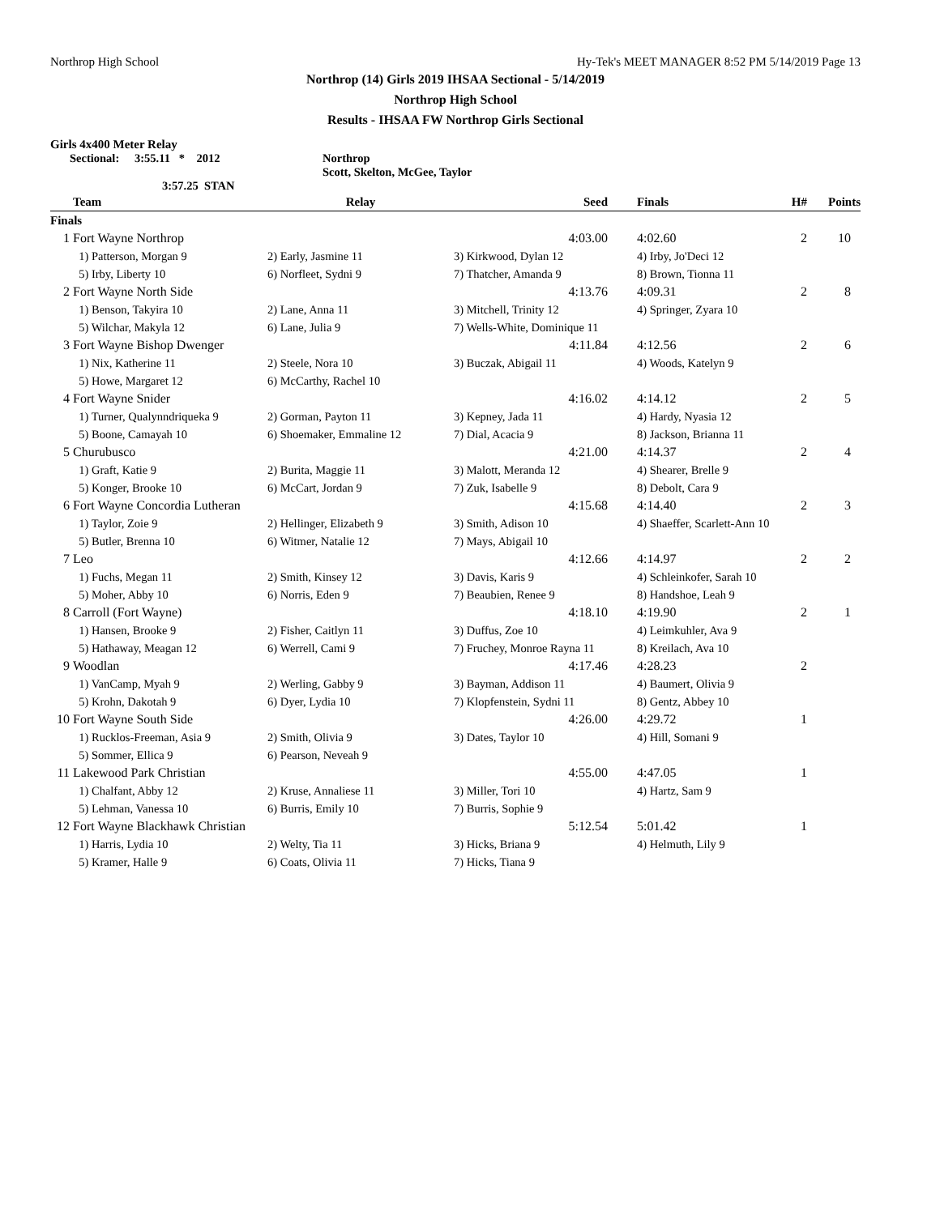Northrop High School Hy-Tek's MEET MANAGER 8:52 PM 5/14/2019 Page 13
Northrop (14) Girls 2019 IHSAA Sectional - 5/14/2019
Northrop High School
Results - IHSAA FW Northrop Girls Sectional
Girls 4x400 Meter Relay
Sectional: 3:55.11 * 2012 Northrop
Scott, Skelton, McGee, Taylor
3:57.25 STAN
| | Team | Relay | Seed | Finals | H# | Points |
| --- | --- | --- | --- | --- | --- | --- |
| Finals | | | | | | |
| 1 | Fort Wayne Northrop | | 4:03.00 | 4:02.60 | 2 | 10 |
| | 1) Patterson, Morgan 9 | 2) Early, Jasmine 11 | 3) Kirkwood, Dylan 12 | 4) Irby, Jo'Deci 12 | | |
| | 5) Irby, Liberty 10 | 6) Norfleet, Sydni 9 | 7) Thatcher, Amanda 9 | 8) Brown, Tionna 11 | | |
| 2 | Fort Wayne North Side | | 4:13.76 | 4:09.31 | 2 | 8 |
| | 1) Benson, Takyira 10 | 2) Lane, Anna 11 | 3) Mitchell, Trinity 12 | 4) Springer, Zyara 10 | | |
| | 5) Wilchar, Makyla 12 | 6) Lane, Julia 9 | 7) Wells-White, Dominique 11 | | | |
| 3 | Fort Wayne Bishop Dwenger | | 4:11.84 | 4:12.56 | 2 | 6 |
| | 1) Nix, Katherine 11 | 2) Steele, Nora 10 | 3) Buczak, Abigail 11 | 4) Woods, Katelyn 9 | | |
| | 5) Howe, Margaret 12 | 6) McCarthy, Rachel 10 | | | | |
| 4 | Fort Wayne Snider | | 4:16.02 | 4:14.12 | 2 | 5 |
| | 1) Turner, Qualynndriqueka 9 | 2) Gorman, Payton 11 | 3) Kepney, Jada 11 | 4) Hardy, Nyasia 12 | | |
| | 5) Boone, Camayah 10 | 6) Shoemaker, Emmaline 12 | 7) Dial, Acacia 9 | 8) Jackson, Brianna 11 | | |
| 5 | Churubusco | | 4:21.00 | 4:14.37 | 2 | 4 |
| | 1) Graft, Katie 9 | 2) Burita, Maggie 11 | 3) Malott, Meranda 12 | 4) Shearer, Brelle 9 | | |
| | 5) Konger, Brooke 10 | 6) McCart, Jordan 9 | 7) Zuk, Isabelle 9 | 8) Debolt, Cara 9 | | |
| 6 | Fort Wayne Concordia Lutheran | | 4:15.68 | 4:14.40 | 2 | 3 |
| | 1) Taylor, Zoie 9 | 2) Hellinger, Elizabeth 9 | 3) Smith, Adison 10 | 4) Shaeffer, Scarlett-Ann 10 | | |
| | 5) Butler, Brenna 10 | 6) Witmer, Natalie 12 | 7) Mays, Abigail 10 | | | |
| 7 | Leo | | 4:12.66 | 4:14.97 | 2 | 2 |
| | 1) Fuchs, Megan 11 | 2) Smith, Kinsey 12 | 3) Davis, Karis 9 | 4) Schleinkofer, Sarah 10 | | |
| | 5) Moher, Abby 10 | 6) Norris, Eden 9 | 7) Beaubien, Renee 9 | 8) Handshoe, Leah 9 | | |
| 8 | Carroll (Fort Wayne) | | 4:18.10 | 4:19.90 | 2 | 1 |
| | 1) Hansen, Brooke 9 | 2) Fisher, Caitlyn 11 | 3) Duffus, Zoe 10 | 4) Leimkuhler, Ava 9 | | |
| | 5) Hathaway, Meagan 12 | 6) Werrell, Cami 9 | 7) Fruchey, Monroe Rayna 11 | 8) Kreilach, Ava 10 | | |
| 9 | Woodlan | | 4:17.46 | 4:28.23 | 2 | |
| | 1) VanCamp, Myah 9 | 2) Werling, Gabby 9 | 3) Bayman, Addison 11 | 4) Baumert, Olivia 9 | | |
| | 5) Krohn, Dakotah 9 | 6) Dyer, Lydia 10 | 7) Klopfenstein, Sydni 11 | 8) Gentz, Abbey 10 | | |
| 10 | Fort Wayne South Side | | 4:26.00 | 4:29.72 | 1 | |
| | 1) Rucklos-Freeman, Asia 9 | 2) Smith, Olivia 9 | 3) Dates, Taylor 10 | 4) Hill, Somani 9 | | |
| | 5) Sommer, Ellica 9 | 6) Pearson, Neveah 9 | | | | |
| 11 | Lakewood Park Christian | | 4:55.00 | 4:47.05 | 1 | |
| | 1) Chalfant, Abby 12 | 2) Kruse, Annaliese 11 | 3) Miller, Tori 10 | 4) Hartz, Sam 9 | | |
| | 5) Lehman, Vanessa 10 | 6) Burris, Emily 10 | 7) Burris, Sophie 9 | | | |
| 12 | Fort Wayne Blackhawk Christian | | 5:12.54 | 5:01.42 | 1 | |
| | 1) Harris, Lydia 10 | 2) Welty, Tia 11 | 3) Hicks, Briana 9 | 4) Helmuth, Lily 9 | | |
| | 5) Kramer, Halle 9 | 6) Coats, Olivia 11 | 7) Hicks, Tiana 9 | | | |